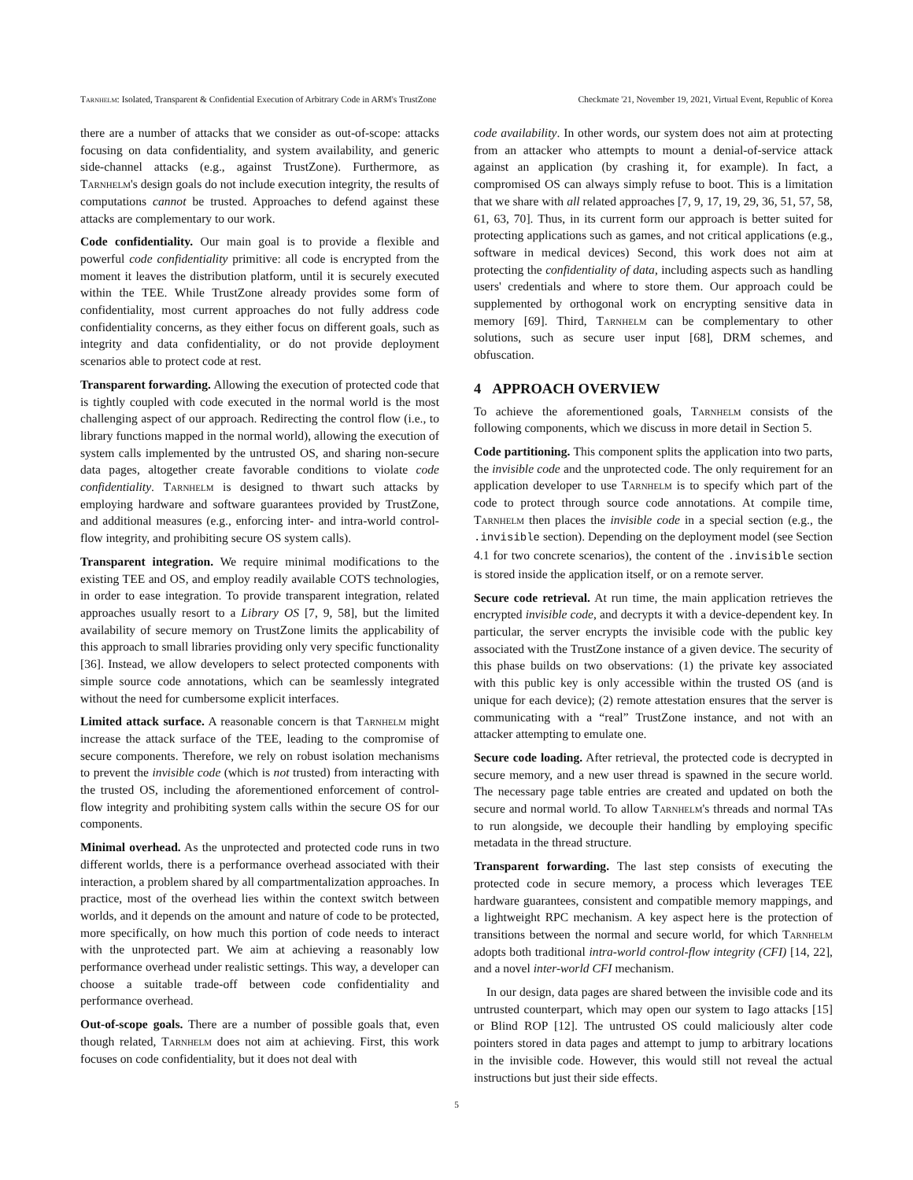Tarnhelm: Isolated, Transparent & Confidential Execution of Arbitrary Code in ARM's TrustZone Checkmate '21, November 19, 2021, Virtual Event, Republic of Korea
there are a number of attacks that we consider as out-of-scope: attacks focusing on data confidentiality, and system availability, and generic side-channel attacks (e.g., against TrustZone). Furthermore, as Tarnhelm's design goals do not include execution integrity, the results of computations cannot be trusted. Approaches to defend against these attacks are complementary to our work.
Code confidentiality. Our main goal is to provide a flexible and powerful code confidentiality primitive: all code is encrypted from the moment it leaves the distribution platform, until it is securely executed within the TEE. While TrustZone already provides some form of confidentiality, most current approaches do not fully address code confidentiality concerns, as they either focus on different goals, such as integrity and data confidentiality, or do not provide deployment scenarios able to protect code at rest.
Transparent forwarding. Allowing the execution of protected code that is tightly coupled with code executed in the normal world is the most challenging aspect of our approach. Redirecting the control flow (i.e., to library functions mapped in the normal world), allowing the execution of system calls implemented by the untrusted OS, and sharing non-secure data pages, altogether create favorable conditions to violate code confidentiality. Tarnhelm is designed to thwart such attacks by employing hardware and software guarantees provided by TrustZone, and additional measures (e.g., enforcing inter- and intra-world control-flow integrity, and prohibiting secure OS system calls).
Transparent integration. We require minimal modifications to the existing TEE and OS, and employ readily available COTS technologies, in order to ease integration. To provide transparent integration, related approaches usually resort to a Library OS [7, 9, 58], but the limited availability of secure memory on TrustZone limits the applicability of this approach to small libraries providing only very specific functionality [36]. Instead, we allow developers to select protected components with simple source code annotations, which can be seamlessly integrated without the need for cumbersome explicit interfaces.
Limited attack surface. A reasonable concern is that Tarnhelm might increase the attack surface of the TEE, leading to the compromise of secure components. Therefore, we rely on robust isolation mechanisms to prevent the invisible code (which is not trusted) from interacting with the trusted OS, including the aforementioned enforcement of control-flow integrity and prohibiting system calls within the secure OS for our components.
Minimal overhead. As the unprotected and protected code runs in two different worlds, there is a performance overhead associated with their interaction, a problem shared by all compartmentalization approaches. In practice, most of the overhead lies within the context switch between worlds, and it depends on the amount and nature of code to be protected, more specifically, on how much this portion of code needs to interact with the unprotected part. We aim at achieving a reasonably low performance overhead under realistic settings. This way, a developer can choose a suitable trade-off between code confidentiality and performance overhead.
Out-of-scope goals. There are a number of possible goals that, even though related, Tarnhelm does not aim at achieving. First, this work focuses on code confidentiality, but it does not deal with
code availability. In other words, our system does not aim at protecting from an attacker who attempts to mount a denial-of-service attack against an application (by crashing it, for example). In fact, a compromised OS can always simply refuse to boot. This is a limitation that we share with all related approaches [7, 9, 17, 19, 29, 36, 51, 57, 58, 61, 63, 70]. Thus, in its current form our approach is better suited for protecting applications such as games, and not critical applications (e.g., software in medical devices) Second, this work does not aim at protecting the confidentiality of data, including aspects such as handling users' credentials and where to store them. Our approach could be supplemented by orthogonal work on encrypting sensitive data in memory [69]. Third, Tarnhelm can be complementary to other solutions, such as secure user input [68], DRM schemes, and obfuscation.
4 APPROACH OVERVIEW
To achieve the aforementioned goals, Tarnhelm consists of the following components, which we discuss in more detail in Section 5.
Code partitioning. This component splits the application into two parts, the invisible code and the unprotected code. The only requirement for an application developer to use Tarnhelm is to specify which part of the code to protect through source code annotations. At compile time, Tarnhelm then places the invisible code in a special section (e.g., the .invisible section). Depending on the deployment model (see Section 4.1 for two concrete scenarios), the content of the .invisible section is stored inside the application itself, or on a remote server.
Secure code retrieval. At run time, the main application retrieves the encrypted invisible code, and decrypts it with a device-dependent key. In particular, the server encrypts the invisible code with the public key associated with the TrustZone instance of a given device. The security of this phase builds on two observations: (1) the private key associated with this public key is only accessible within the trusted OS (and is unique for each device); (2) remote attestation ensures that the server is communicating with a “real” TrustZone instance, and not with an attacker attempting to emulate one.
Secure code loading. After retrieval, the protected code is decrypted in secure memory, and a new user thread is spawned in the secure world. The necessary page table entries are created and updated on both the secure and normal world. To allow Tarnhelm's threads and normal TAs to run alongside, we decouple their handling by employing specific metadata in the thread structure.
Transparent forwarding. The last step consists of executing the protected code in secure memory, a process which leverages TEE hardware guarantees, consistent and compatible memory mappings, and a lightweight RPC mechanism. A key aspect here is the protection of transitions between the normal and secure world, for which Tarnhelm adopts both traditional intra-world control-flow integrity (CFI) [14, 22], and a novel inter-world CFI mechanism.
In our design, data pages are shared between the invisible code and its untrusted counterpart, which may open our system to Iago attacks [15] or Blind ROP [12]. The untrusted OS could maliciously alter code pointers stored in data pages and attempt to jump to arbitrary locations in the invisible code. However, this would still not reveal the actual instructions but just their side effects.
5